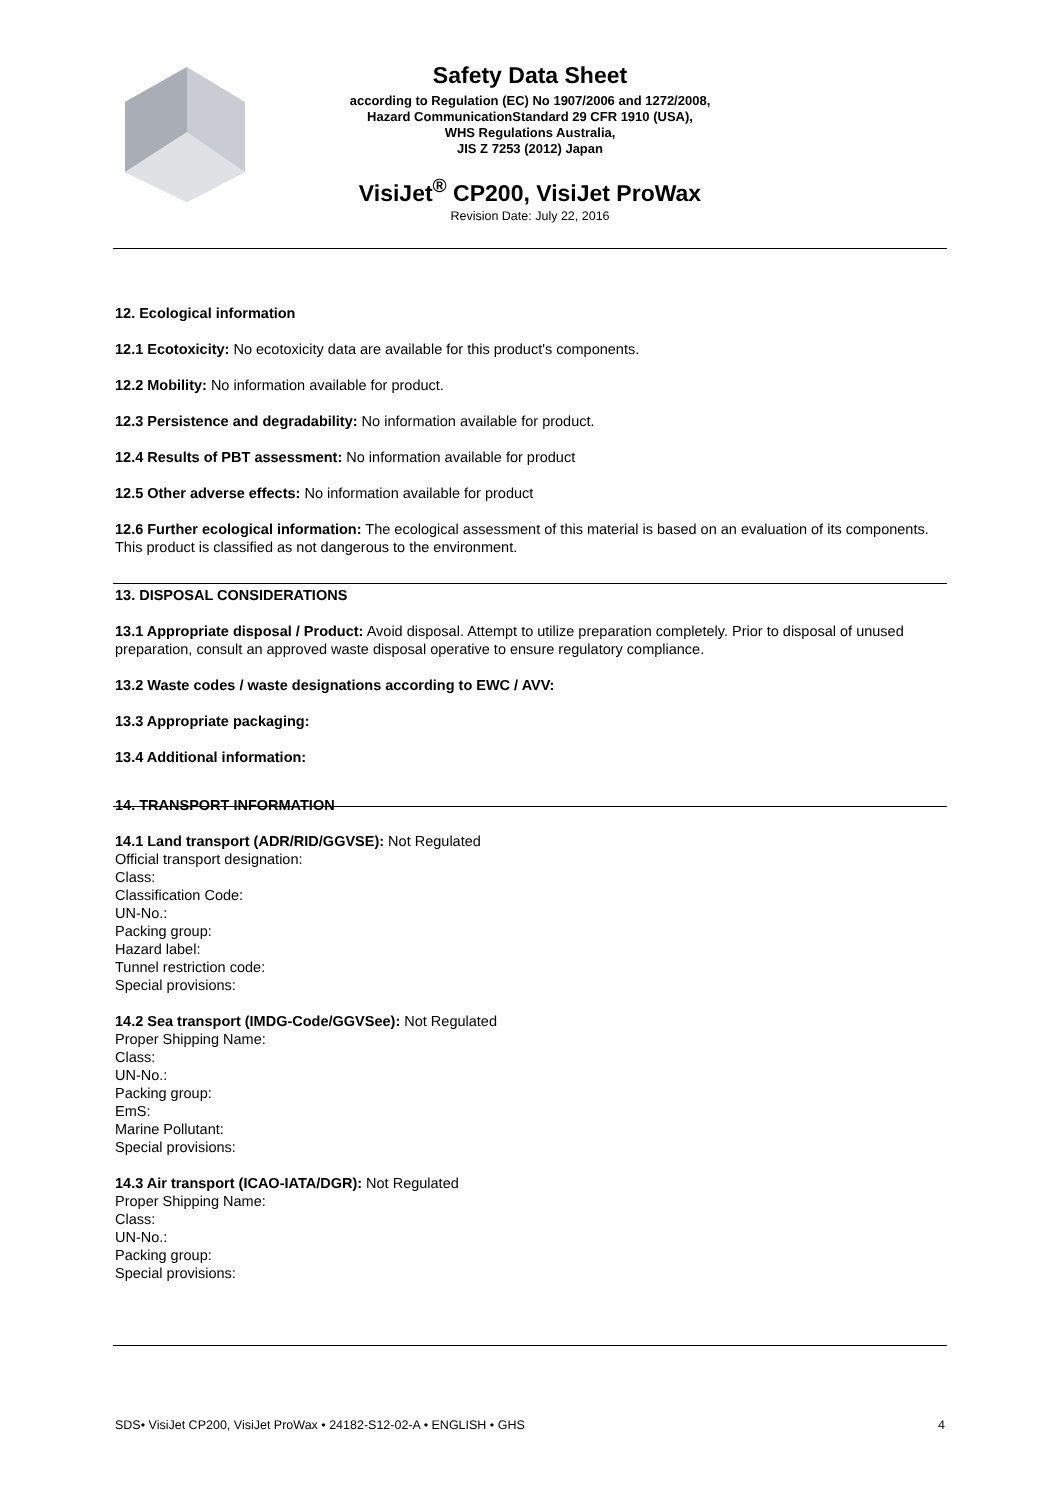Safety Data Sheet
according to Regulation (EC) No 1907/2006 and 1272/2008,
Hazard CommunicationStandard 29 CFR 1910 (USA),
WHS Regulations Australia,
JIS Z 7253 (2012) Japan
VisiJet<sup>®</sup> CP200, VisiJet ProWax
Revision Date: July 22, 2016
12. Ecological information
12.1 Ecotoxicity: No ecotoxicity data are available for this product's components.
12.2 Mobility: No information available for product.
12.3 Persistence and degradability: No information available for product.
12.4 Results of PBT assessment: No information available for product
12.5 Other adverse effects: No information available for product
12.6 Further ecological information: The ecological assessment of this material is based on an evaluation of its components. This product is classified as not dangerous to the environment.
13. DISPOSAL CONSIDERATIONS
13.1 Appropriate disposal / Product: Avoid disposal. Attempt to utilize preparation completely. Prior to disposal of unused preparation, consult an approved waste disposal operative to ensure regulatory compliance.
13.2 Waste codes / waste designations according to EWC / AVV:
13.3 Appropriate packaging:
13.4 Additional information:
14. TRANSPORT INFORMATION
14.1 Land transport (ADR/RID/GGVSE): Not Regulated
Official transport designation:
Class:
Classification Code:
UN-No.:
Packing group:
Hazard label:
Tunnel restriction code:
Special provisions:
14.2 Sea transport (IMDG-Code/GGVSee): Not Regulated
Proper Shipping Name:
Class:
UN-No.:
Packing group:
EmS:
Marine Pollutant:
Special provisions:
14.3 Air transport (ICAO-IATA/DGR): Not Regulated
Proper Shipping Name:
Class:
UN-No.:
Packing group:
Special provisions:
SDS• VisiJet CP200, VisiJet ProWax • 24182-S12-02-A • ENGLISH • GHS 4